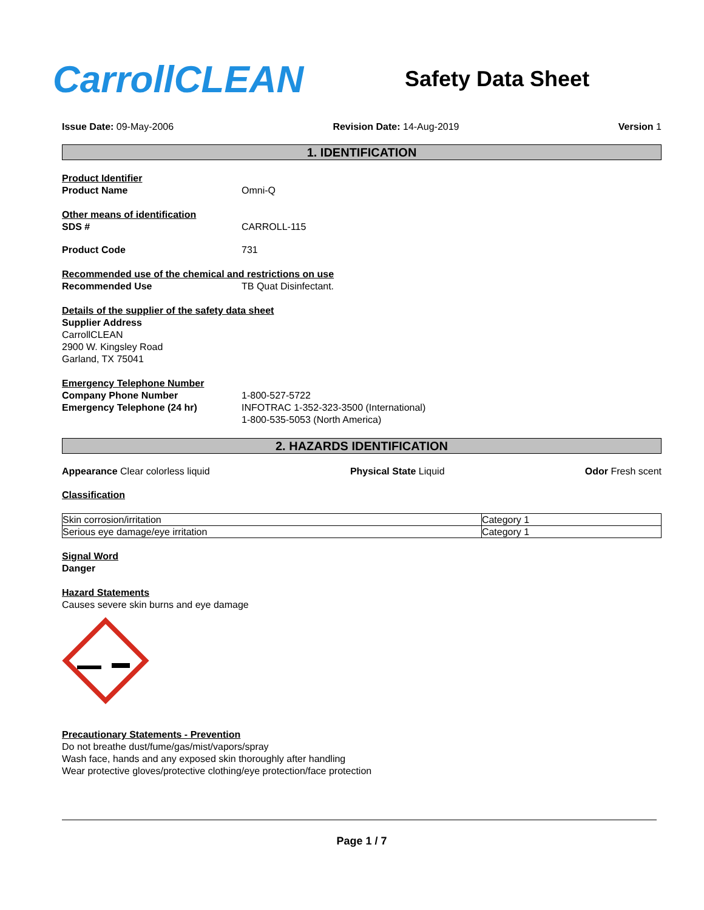CarrollCLEAN
Safety Data Sheet
Issue Date: 09-May-2006 Revision Date: 14-Aug-2019 Version 1
1. IDENTIFICATION
Product Identifier
Product Name Omni-Q
Other means of identification
SDS # CARROLL-115
Product Code 731
Recommended use of the chemical and restrictions on use
Recommended Use TB Quat Disinfectant.
Details of the supplier of the safety data sheet
Supplier Address
CarrollCLEAN
2900 W. Kingsley Road
Garland, TX 75041
Emergency Telephone Number
Company Phone Number 1-800-527-5722
Emergency Telephone (24 hr) INFOTRAC 1-352-323-3500 (International)
1-800-535-5053 (North America)
2. HAZARDS IDENTIFICATION
Appearance Clear colorless liquid Physical State Liquid Odor Fresh scent
Classification
| Skin corrosion/irritation | Category 1 |
| Serious eye damage/eye irritation | Category 1 |
Signal Word
Danger
Hazard Statements
Causes severe skin burns and eye damage
Precautionary Statements - Prevention
Do not breathe dust/fume/gas/mist/vapors/spray
Wash face, hands and any exposed skin thoroughly after handling
Wear protective gloves/protective clothing/eye protection/face protection
Page 1 / 7